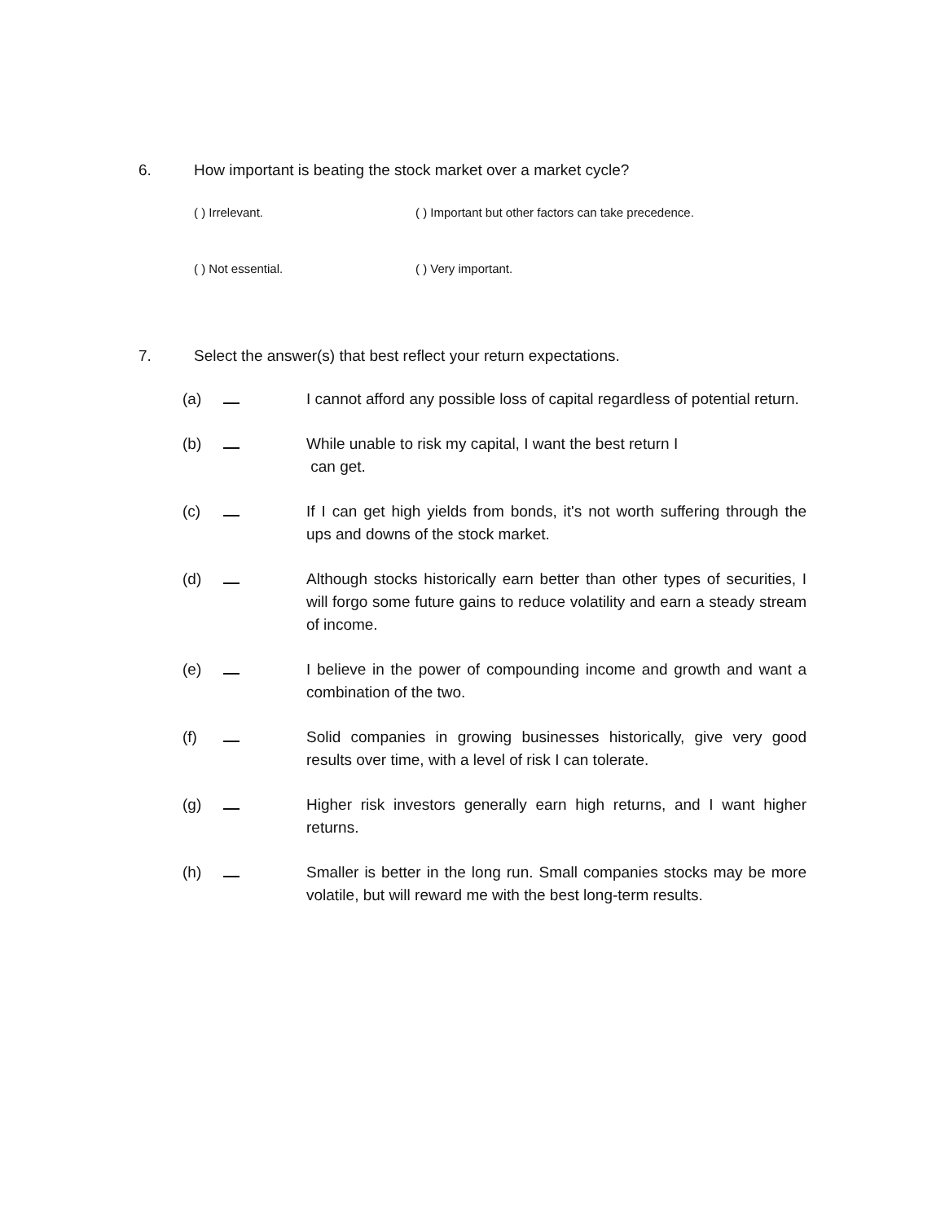6. How important is beating the stock market over a market cycle?
( ) Irrelevant.
( ) Important but other factors can take precedence.
( ) Not essential.
( ) Very important.
7. Select the answer(s) that best reflect your return expectations.
(a) I cannot afford any possible loss of capital regardless of potential return.
(b) While unable to risk my capital, I want the best return I
can get.
(c) If I can get high yields from bonds, it's not worth suffering through the ups and downs of the stock market.
(d) Although stocks historically earn better than other types of securities, I will forgo some future gains to reduce volatility and earn a steady stream of income.
(e) I believe in the power of compounding income and growth and want a combination of the two.
(f) Solid companies in growing businesses historically, give very good results over time, with a level of risk I can tolerate.
(g) Higher risk investors generally earn high returns, and I want higher returns.
(h) Smaller is better in the long run. Small companies stocks may be more volatile, but will reward me with the best long-term results.